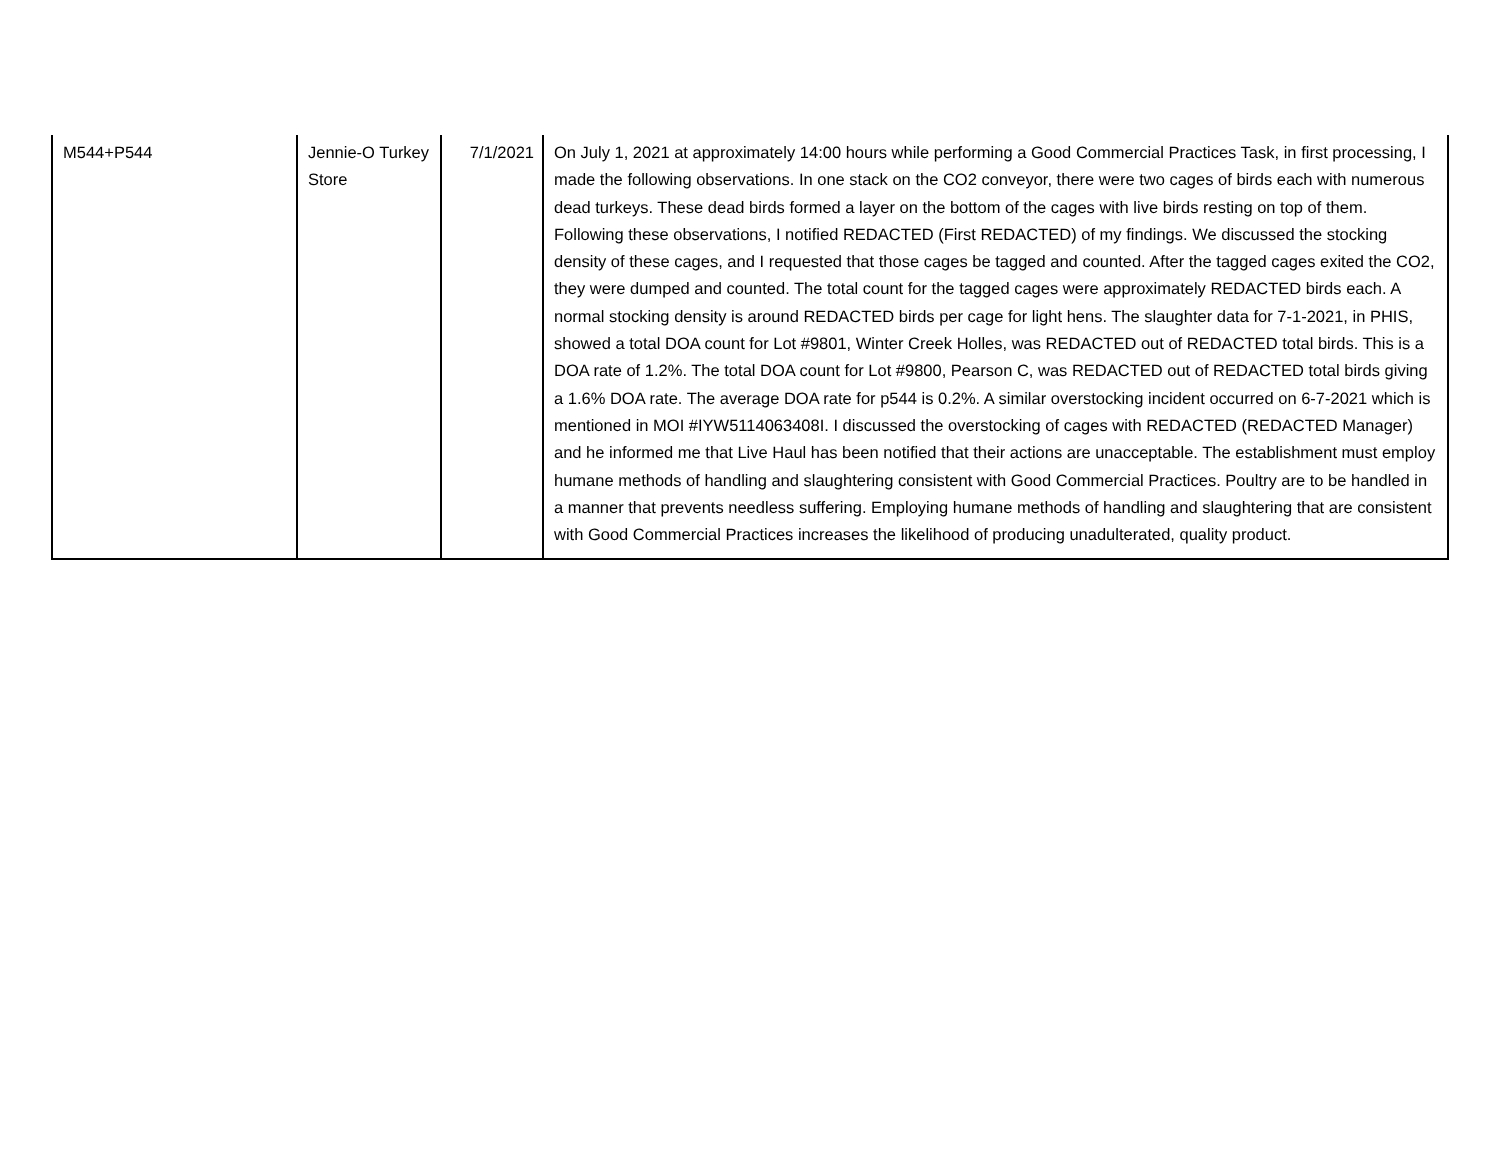| M544+P544 | Jennie-O Turkey Store | 7/1/2021 | On July 1, 2021 at approximately 14:00 hours while performing a Good Commercial Practices Task, in first processing, I made the following observations. In one stack on the CO2 conveyor, there were two cages of birds each with numerous dead turkeys. These dead birds formed a layer on the bottom of the cages with live birds resting on top of them. Following these observations, I notified REDACTED (First REDACTED) of my findings. We discussed the stocking density of these cages, and I requested that those cages be tagged and counted. After the tagged cages exited the CO2, they were dumped and counted. The total count for the tagged cages were approximately REDACTED birds each. A normal stocking density is around REDACTED birds per cage for light hens. The slaughter data for 7-1-2021, in PHIS, showed a total DOA count for Lot #9801, Winter Creek Holles, was REDACTED out of REDACTED total birds. This is a DOA rate of 1.2%. The total DOA count for Lot #9800, Pearson C, was REDACTED out of REDACTED total birds giving a 1.6% DOA rate. The average DOA rate for p544 is 0.2%. A similar overstocking incident occurred on 6-7-2021 which is mentioned in MOI #IYW5114063408I. I discussed the overstocking of cages with REDACTED (REDACTED Manager) and he informed me that Live Haul has been notified that their actions are unacceptable. The establishment must employ humane methods of handling and slaughtering consistent with Good Commercial Practices. Poultry are to be handled in a manner that prevents needless suffering. Employing humane methods of handling and slaughtering that are consistent with Good Commercial Practices increases the likelihood of producing unadulterated, quality product. |